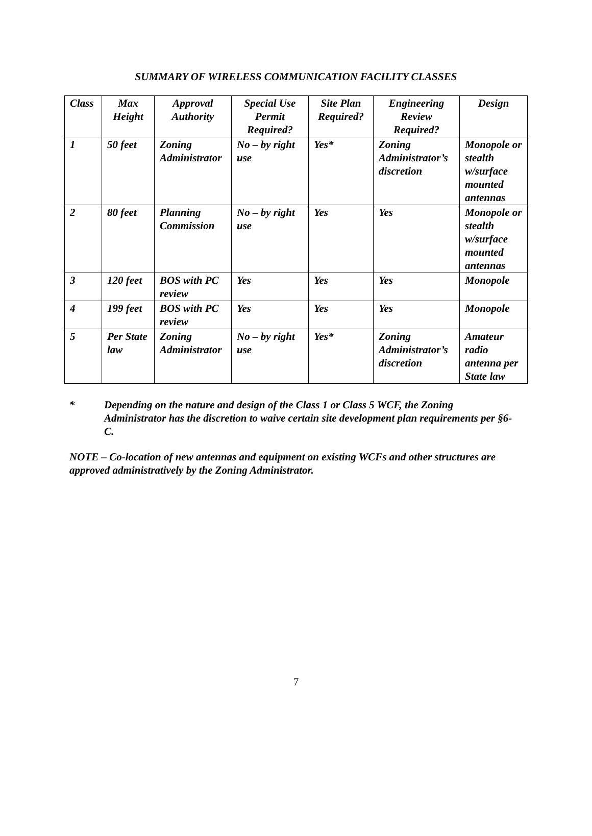SUMMARY OF WIRELESS COMMUNICATION FACILITY CLASSES
| Class | Max Height | Approval Authority | Special Use Permit Required? | Site Plan Required? | Engineering Review Required? | Design |
| --- | --- | --- | --- | --- | --- | --- |
| 1 | 50 feet | Zoning Administrator | No – by right use | Yes* | Zoning Administrator’s discretion | Monopole or stealth w/surface mounted antennas |
| 2 | 80 feet | Planning Commission | No – by right use | Yes | Yes | Monopole or stealth w/surface mounted antennas |
| 3 | 120 feet | BOS with PC review | Yes | Yes | Yes | Monopole |
| 4 | 199 feet | BOS with PC review | Yes | Yes | Yes | Monopole |
| 5 | Per State law | Zoning Administrator | No – by right use | Yes* | Zoning Administrator’s discretion | Amateur radio antenna per State law |
* Depending on the nature and design of the Class 1 or Class 5 WCF, the Zoning Administrator has the discretion to waive certain site development plan requirements per §6-C.
NOTE – Co-location of new antennas and equipment on existing WCFs and other structures are approved administratively by the Zoning Administrator.
7